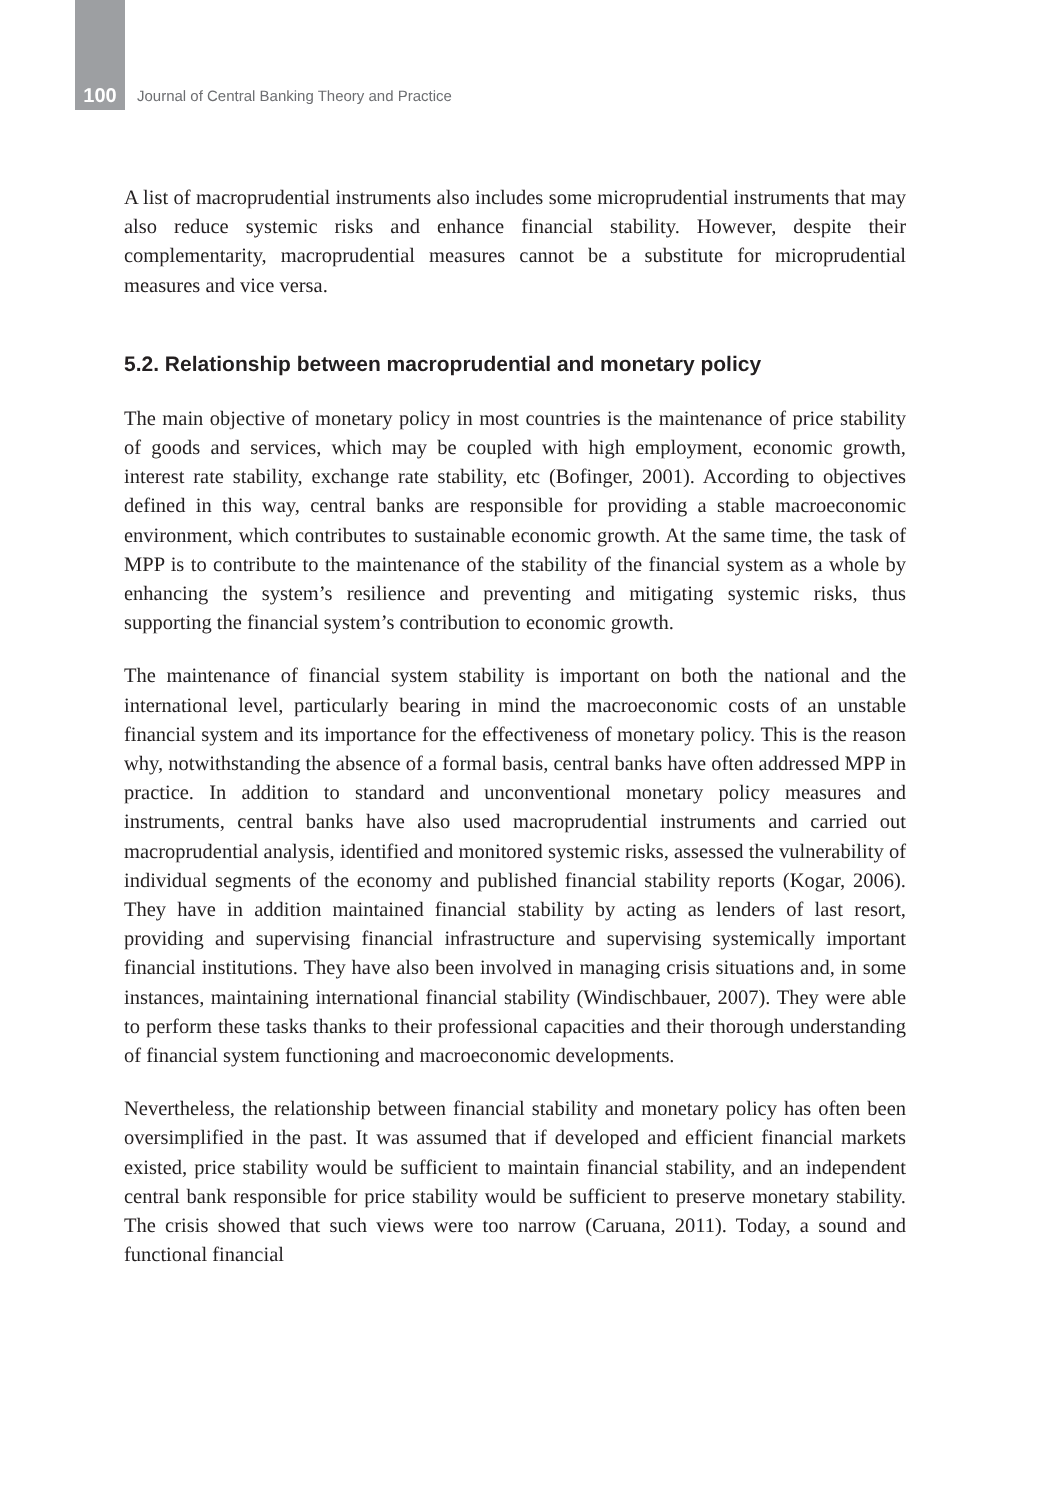100 Journal of Central Banking Theory and Practice
A list of macroprudential instruments also includes some microprudential instruments that may also reduce systemic risks and enhance financial stability. However, despite their complementarity, macroprudential measures cannot be a substitute for microprudential measures and vice versa.
5.2. Relationship between macroprudential and monetary policy
The main objective of monetary policy in most countries is the maintenance of price stability of goods and services, which may be coupled with high employment, economic growth, interest rate stability, exchange rate stability, etc (Bofinger, 2001). According to objectives defined in this way, central banks are responsible for providing a stable macroeconomic environment, which contributes to sustainable economic growth. At the same time, the task of MPP is to contribute to the maintenance of the stability of the financial system as a whole by enhancing the system’s resilience and preventing and mitigating systemic risks, thus supporting the financial system’s contribution to economic growth.
The maintenance of financial system stability is important on both the national and the international level, particularly bearing in mind the macroeconomic costs of an unstable financial system and its importance for the effectiveness of monetary policy. This is the reason why, notwithstanding the absence of a formal basis, central banks have often addressed MPP in practice. In addition to standard and unconventional monetary policy measures and instruments, central banks have also used macroprudential instruments and carried out macroprudential analysis, identified and monitored systemic risks, assessed the vulnerability of individual segments of the economy and published financial stability reports (Kogar, 2006). They have in addition maintained financial stability by acting as lenders of last resort, providing and supervising financial infrastructure and supervising systemically important financial institutions. They have also been involved in managing crisis situations and, in some instances, maintaining international financial stability (Windischbauer, 2007). They were able to perform these tasks thanks to their professional capacities and their thorough understanding of financial system functioning and macroeconomic developments.
Nevertheless, the relationship between financial stability and monetary policy has often been oversimplified in the past. It was assumed that if developed and efficient financial markets existed, price stability would be sufficient to maintain financial stability, and an independent central bank responsible for price stability would be sufficient to preserve monetary stability. The crisis showed that such views were too narrow (Caruana, 2011). Today, a sound and functional financial